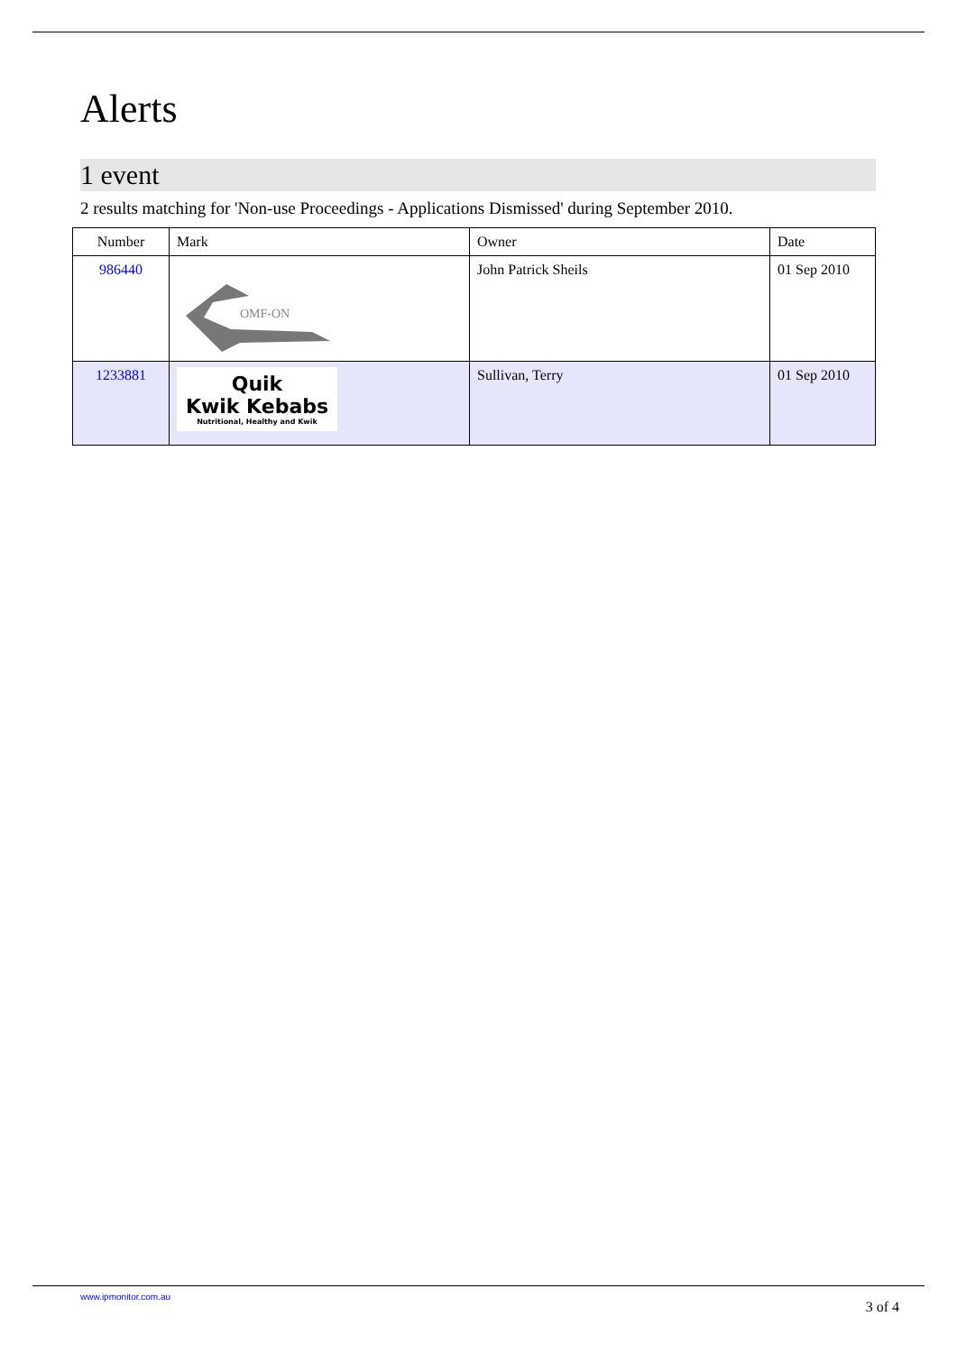Alerts
1 event
2 results matching for 'Non-use Proceedings - Applications Dismissed' during September 2010.
| Number | Mark | Owner | Date |
| --- | --- | --- | --- |
| 986440 | OMF-ON | John Patrick Sheils | 01 Sep 2010 |
| 1233881 | Quik Kwik Kebabs Nutritional, Healthy and Kwik | Sullivan, Terry | 01 Sep 2010 |
www.ipmonitor.com.au 3 of 4